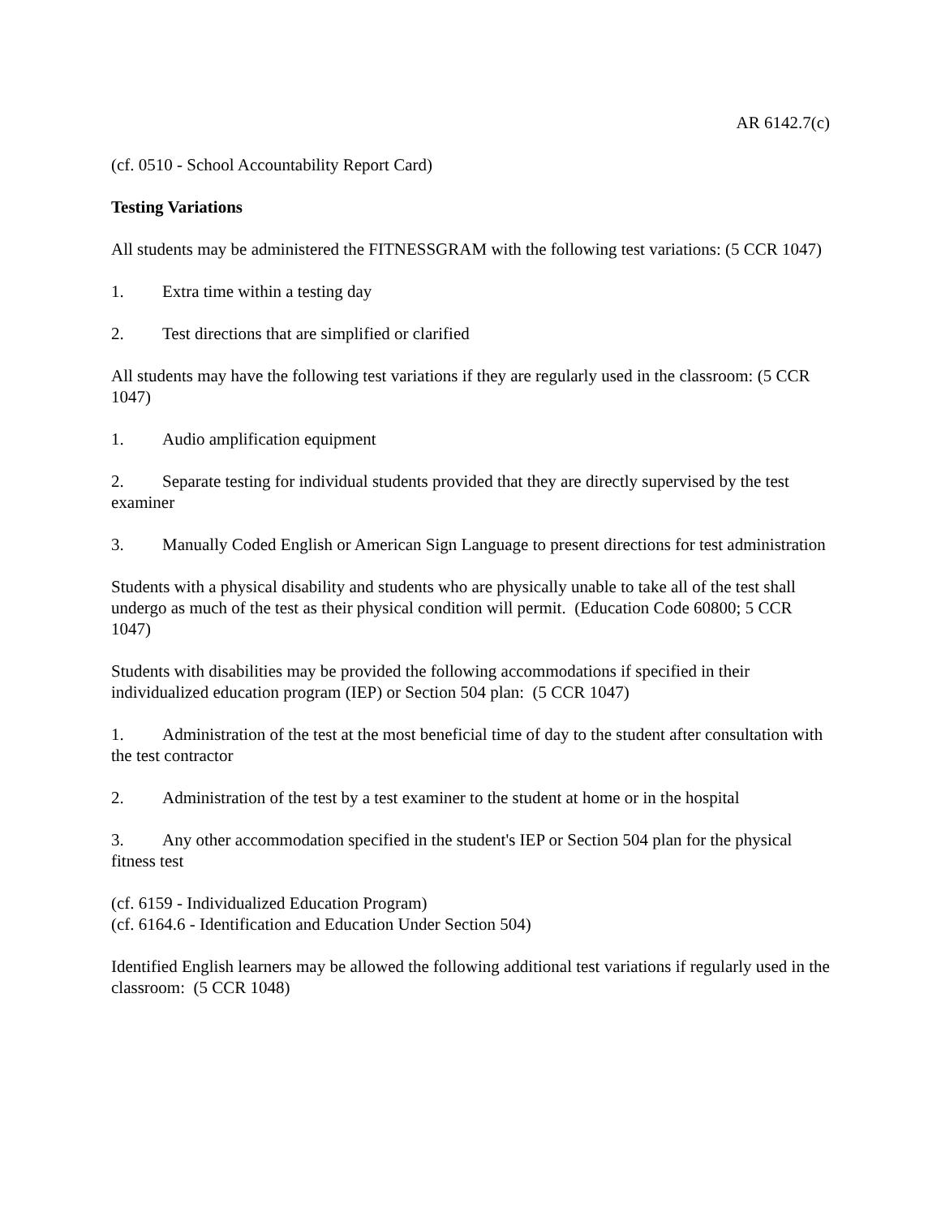AR 6142.7(c)
(cf. 0510 - School Accountability Report Card)
Testing Variations
All students may be administered the FITNESSGRAM with the following test variations: (5 CCR 1047)
1. Extra time within a testing day
2. Test directions that are simplified or clarified
All students may have the following test variations if they are regularly used in the classroom: (5 CCR 1047)
1. Audio amplification equipment
2. Separate testing for individual students provided that they are directly supervised by the test examiner
3. Manually Coded English or American Sign Language to present directions for test administration
Students with a physical disability and students who are physically unable to take all of the test shall undergo as much of the test as their physical condition will permit. (Education Code 60800; 5 CCR 1047)
Students with disabilities may be provided the following accommodations if specified in their individualized education program (IEP) or Section 504 plan: (5 CCR 1047)
1. Administration of the test at the most beneficial time of day to the student after consultation with the test contractor
2. Administration of the test by a test examiner to the student at home or in the hospital
3. Any other accommodation specified in the student's IEP or Section 504 plan for the physical fitness test
(cf. 6159 - Individualized Education Program)
(cf. 6164.6 - Identification and Education Under Section 504)
Identified English learners may be allowed the following additional test variations if regularly used in the classroom: (5 CCR 1048)